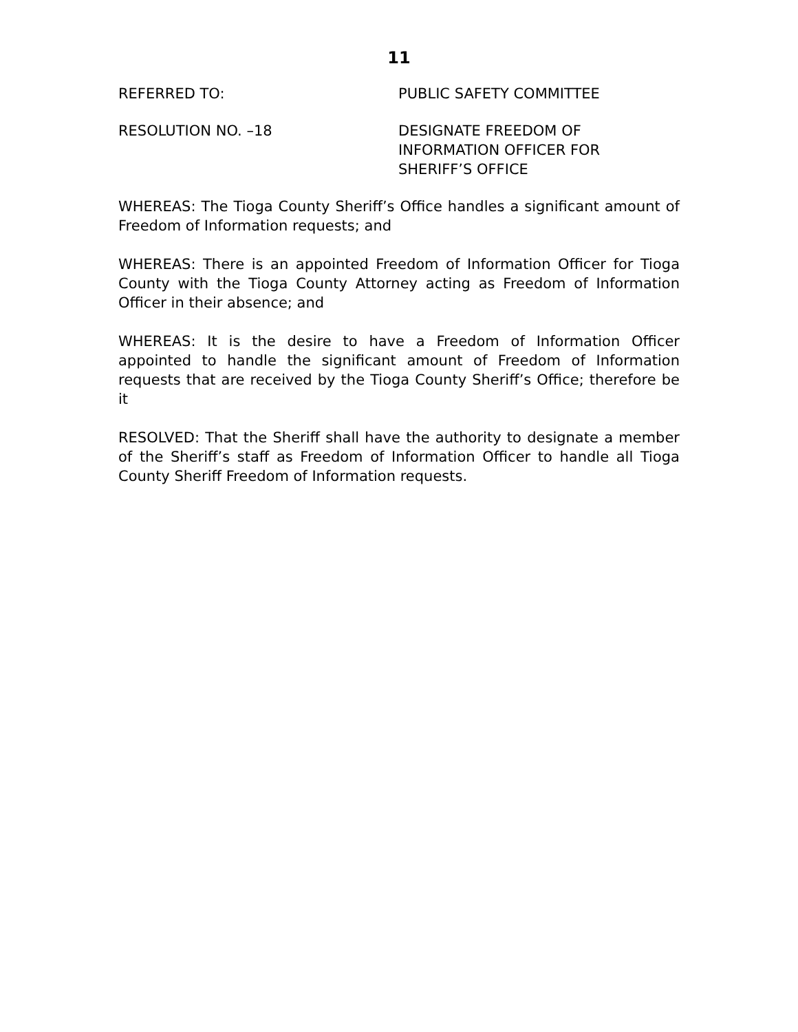11
REFERRED TO: PUBLIC SAFETY COMMITTEE
RESOLUTION NO. –18 DESIGNATE FREEDOM OF
INFORMATION OFFICER FOR
SHERIFF’S OFFICE
WHEREAS: The Tioga County Sheriff’s Office handles a significant amount of Freedom of Information requests; and
WHEREAS: There is an appointed Freedom of Information Officer for Tioga County with the Tioga County Attorney acting as Freedom of Information Officer in their absence; and
WHEREAS: It is the desire to have a Freedom of Information Officer appointed to handle the significant amount of Freedom of Information requests that are received by the Tioga County Sheriff’s Office; therefore be it
RESOLVED: That the Sheriff shall have the authority to designate a member of the Sheriff’s staff as Freedom of Information Officer to handle all Tioga County Sheriff Freedom of Information requests.